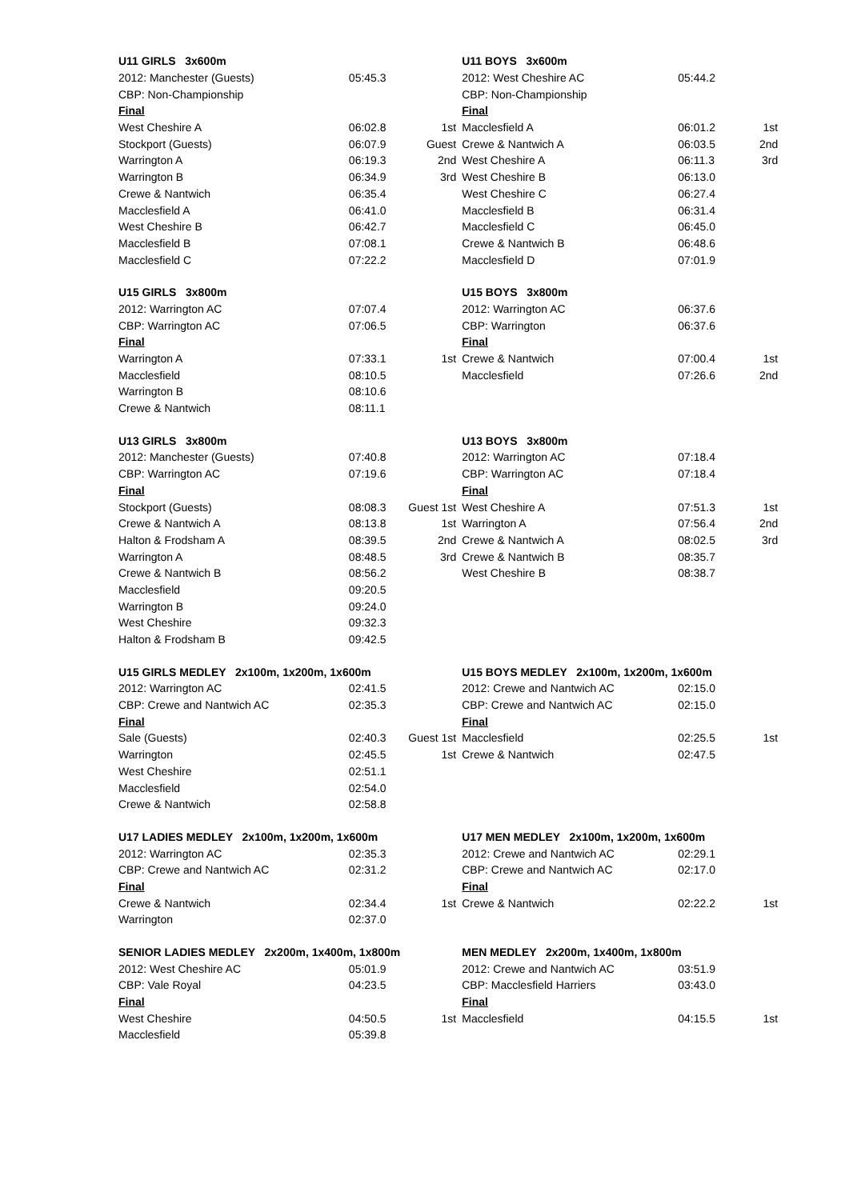| U11 GIRLS 3x600m | | | U11 BOYS 3x600m | | |
| 2012: Manchester (Guests) | 05:45.3 | | 2012: West Cheshire AC | 05:44.2 | |
| CBP: Non-Championship | | | CBP: Non-Championship | | |
| Final | | | Final | | |
| West Cheshire A | 06:02.8 | 1st | Macclesfield A | 06:01.2 | 1st |
| Stockport (Guests) | 06:07.9 | Guest | Crewe & Nantwich A | 06:03.5 | 2nd |
| Warrington A | 06:19.3 | 2nd | West Cheshire A | 06:11.3 | 3rd |
| Warrington B | 06:34.9 | 3rd | West Cheshire B | 06:13.0 | |
| Crewe & Nantwich | 06:35.4 | | West Cheshire C | 06:27.4 | |
| Macclesfield A | 06:41.0 | | Macclesfield B | 06:31.4 | |
| West Cheshire B | 06:42.7 | | Macclesfield C | 06:45.0 | |
| Macclesfield B | 07:08.1 | | Crewe & Nantwich B | 06:48.6 | |
| Macclesfield C | 07:22.2 | | Macclesfield D | 07:01.9 | |
| U15 GIRLS 3x800m | | | U15 BOYS 3x800m | | |
| 2012: Warrington AC | 07:07.4 | | 2012: Warrington AC | 06:37.6 | |
| CBP: Warrington AC | 07:06.5 | | CBP: Warrington | 06:37.6 | |
| Final | | | Final | | |
| Warrington A | 07:33.1 | 1st | Crewe & Nantwich | 07:00.4 | 1st |
| Macclesfield | 08:10.5 | | Macclesfield | 07:26.6 | 2nd |
| Warrington B | 08:10.6 | | | | |
| Crewe & Nantwich | 08:11.1 | | | | |
| U13 GIRLS 3x800m | | | U13 BOYS 3x800m | | |
| 2012: Manchester (Guests) | 07:40.8 | | 2012: Warrington AC | 07:18.4 | |
| CBP: Warrington AC | 07:19.6 | | CBP: Warrington AC | 07:18.4 | |
| Final | | | Final | | |
| Stockport (Guests) | 08:08.3 | Guest 1st | West Cheshire A | 07:51.3 | 1st |
| Crewe & Nantwich A | 08:13.8 | 1st | Warrington A | 07:56.4 | 2nd |
| Halton & Frodsham A | 08:39.5 | 2nd | Crewe & Nantwich A | 08:02.5 | 3rd |
| Warrington A | 08:48.5 | 3rd | Crewe & Nantwich B | 08:35.7 | |
| Crewe & Nantwich B | 08:56.2 | | West Cheshire B | 08:38.7 | |
| Macclesfield | 09:20.5 | | | | |
| Warrington B | 09:24.0 | | | | |
| West Cheshire | 09:32.3 | | | | |
| Halton & Frodsham B | 09:42.5 | | | | |
| U15 GIRLS MEDLEY 2x100m, 1x200m, 1x600m | | | U15 BOYS MEDLEY 2x100m, 1x200m, 1x600m | | |
| 2012: Warrington AC | 02:41.5 | | 2012: Crewe and Nantwich AC | 02:15.0 | |
| CBP: Crewe and Nantwich AC | 02:35.3 | | CBP: Crewe and Nantwich AC | 02:15.0 | |
| Final | | | Final | | |
| Sale (Guests) | 02:40.3 | Guest 1st | Macclesfield | 02:25.5 | 1st |
| Warrington | 02:45.5 | 1st | Crewe & Nantwich | 02:47.5 | |
| West Cheshire | 02:51.1 | | | | |
| Macclesfield | 02:54.0 | | | | |
| Crewe & Nantwich | 02:58.8 | | | | |
| U17 LADIES MEDLEY 2x100m, 1x200m, 1x600m | | | U17 MEN MEDLEY 2x100m, 1x200m, 1x600m | | |
| 2012: Warrington AC | 02:35.3 | | 2012: Crewe and Nantwich AC | 02:29.1 | |
| CBP: Crewe and Nantwich AC | 02:31.2 | | CBP: Crewe and Nantwich AC | 02:17.0 | |
| Final | | | Final | | |
| Crewe & Nantwich | 02:34.4 | 1st | Crewe & Nantwich | 02:22.2 | 1st |
| Warrington | 02:37.0 | | | | |
| SENIOR LADIES MEDLEY 2x200m, 1x400m, 1x800m | | | MEN MEDLEY 2x200m, 1x400m, 1x800m | | |
| 2012: West Cheshire AC | 05:01.9 | | 2012: Crewe and Nantwich AC | 03:51.9 | |
| CBP: Vale Royal | 04:23.5 | | CBP: Macclesfield Harriers | 03:43.0 | |
| Final | | | Final | | |
| West Cheshire | 04:50.5 | 1st | Macclesfield | 04:15.5 | 1st |
| Macclesfield | 05:39.8 | | | | |